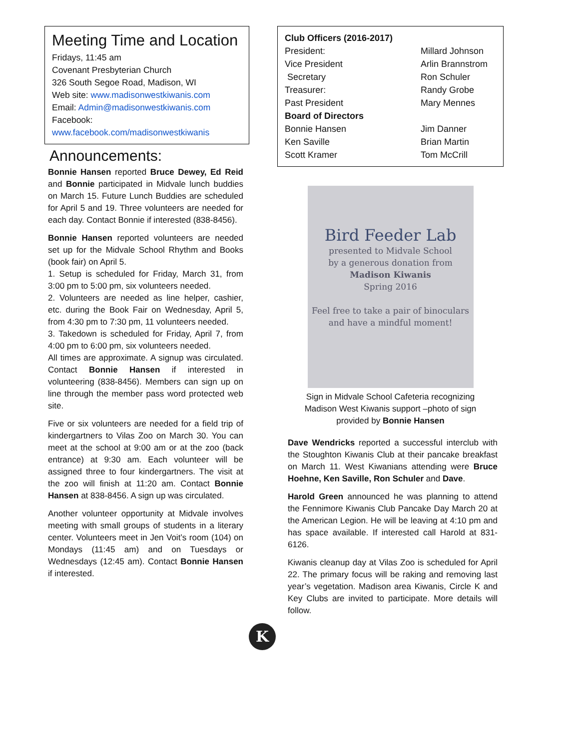Meeting Time and Location
Fridays, 11:45 am
Covenant Presbyterian Church
326 South Segoe Road, Madison, WI
Web site: www.madisonwestkiwanis.com
Email: Admin@madisonwestkiwanis.com
Facebook:
www.facebook.com/madisonwestkiwanis
Announcements:
Bonnie Hansen reported Bruce Dewey, Ed Reid and Bonnie participated in Midvale lunch buddies on March 15. Future Lunch Buddies are scheduled for April 5 and 19. Three volunteers are needed for each day. Contact Bonnie if interested (838-8456).
Bonnie Hansen reported volunteers are needed set up for the Midvale School Rhythm and Books (book fair) on April 5.
1. Setup is scheduled for Friday, March 31, from 3:00 pm to 5:00 pm, six volunteers needed.
2. Volunteers are needed as line helper, cashier, etc. during the Book Fair on Wednesday, April 5, from 4:30 pm to 7:30 pm, 11 volunteers needed.
3. Takedown is scheduled for Friday, April 7, from 4:00 pm to 6:00 pm, six volunteers needed.
All times are approximate. A signup was circulated. Contact Bonnie Hansen if interested in volunteering (838-8456). Members can sign up on line through the member pass word protected web site.
Five or six volunteers are needed for a field trip of kindergartners to Vilas Zoo on March 30. You can meet at the school at 9:00 am or at the zoo (back entrance) at 9:30 am. Each volunteer will be assigned three to four kindergartners. The visit at the zoo will finish at 11:20 am. Contact Bonnie Hansen at 838-8456. A sign up was circulated.
Another volunteer opportunity at Midvale involves meeting with small groups of students in a literary center. Volunteers meet in Jen Voit’s room (104) on Mondays (11:45 am) and on Tuesdays or Wednesdays (12:45 am). Contact Bonnie Hansen if interested.
Club Officers (2016-2017) President: Millard Johnson Vice President Arlin Brannstrom Secretary Ron Schuler Treasurer: Randy Grobe Past President Mary Mennes Board of Directors Bonnie Hansen Jim Danner Ken Saville Brian Martin Scott Kramer Tom McCrill
Bird Feeder Lab
presented to Midvale School
by a generous donation from
Madison Kiwanis
Spring 2016
Feel free to take a pair of binoculars and have a mindful moment!
Sign in Midvale School Cafeteria recognizing
Madison West Kiwanis support –photo of sign
provided by Bonnie Hansen
Dave Wendricks reported a successful interclub with the Stoughton Kiwanis Club at their pancake breakfast on March 11. West Kiwanians attending were Bruce Hoehne, Ken Saville, Ron Schuler and Dave.
Harold Green announced he was planning to attend the Fennimore Kiwanis Club Pancake Day March 20 at the American Legion. He will be leaving at 4:10 pm and has space available. If interested call Harold at 831-6126.
Kiwanis cleanup day at Vilas Zoo is scheduled for April 22. The primary focus will be raking and removing last year’s vegetation. Madison area Kiwanis, Circle K and Key Clubs are invited to participate. More details will follow.
K